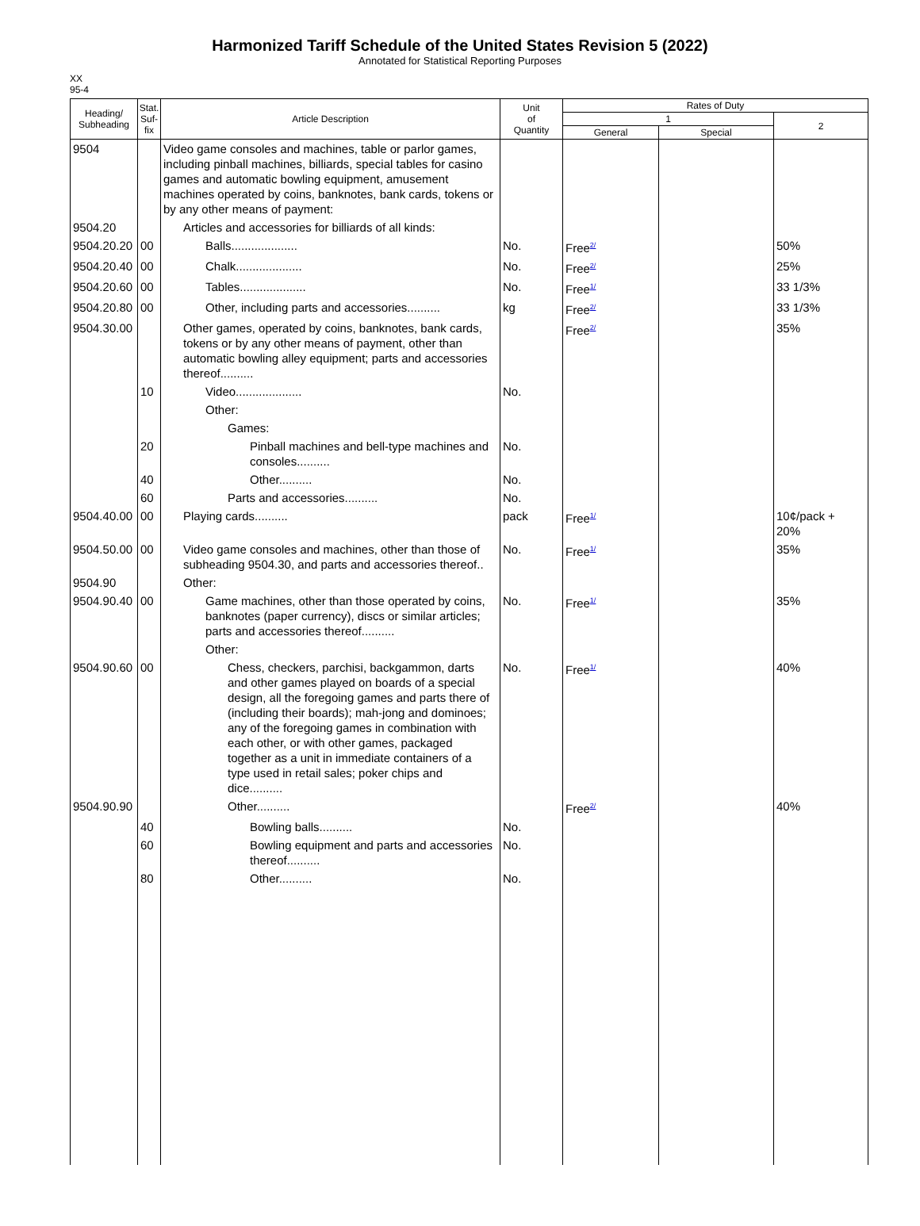Harmonized Tariff Schedule of the United States Revision 5 (2022)
Annotated for Statistical Reporting Purposes
XX
95-4
| Heading/ Subheading | Stat. Suf- fix | Article Description | Unit of Quantity | Rates of Duty | | |
| --- | --- | --- | --- | --- | --- | --- |
| | | | | 1 | | 2 |
| | | | | General | Special | |
| 9504 | | Video game consoles and machines, table or parlor games, including pinball machines, billiards, special tables for casino games and automatic bowling equipment, amusement machines operated by coins, banknotes, bank cards, tokens or by any other means of payment: | | | | |
| 9504.20 | | Articles and accessories for billiards of all kinds: | | | | |
| 9504.20.20 | 00 | Balls.................... | No. | Free<sup>2/</sup> | | 50% |
| 9504.20.40 | 00 | Chalk.................... | No. | Free<sup>2/</sup> | | 25% |
| 9504.20.60 | 00 | Tables.................... | No. | Free<sup>1/</sup> | | 33 1/3% |
| 9504.20.80 | 00 | Other, including parts and accessories.......... | kg | Free<sup>2/</sup> | | 33 1/3% |
| 9504.30.00 | | Other games, operated by coins, banknotes, bank cards, tokens or by any other means of payment, other than automatic bowling alley equipment; parts and accessories thereof.......... | | Free<sup>2/</sup> | | 35% |
| | 10 | Video.................... | No. | | | |
| | | Other: | | | | |
| | | Games: | | | | |
| | 20 | Pinball machines and bell-type machines and consoles.......... | No. | | | |
| | 40 | Other.......... | No. | | | |
| | 60 | Parts and accessories.......... | No. | | | |
| 9504.40.00 | 00 | Playing cards.......... | pack | Free<sup>1/</sup> | | 10¢/pack + 20% |
| 9504.50.00 | 00 | Video game consoles and machines, other than those of subheading 9504.30, and parts and accessories thereof.. | No. | Free<sup>1/</sup> | | 35% |
| 9504.90 | | Other: | | | | |
| 9504.90.40 | 00 | Game machines, other than those operated by coins, banknotes (paper currency), discs or similar articles; parts and accessories thereof.......... | No. | Free<sup>1/</sup> | | 35% |
| | | Other: | | | | |
| 9504.90.60 | 00 | Chess, checkers, parchisi, backgammon, darts and other games played on boards of a special design, all the foregoing games and parts there of (including their boards); mah-jong and dominoes; any of the foregoing games in combination with each other, or with other games, packaged together as a unit in immediate containers of a type used in retail sales; poker chips and dice.......... | No. | Free<sup>1/</sup> | | 40% |
| 9504.90.90 | | Other.......... | | Free<sup>2/</sup> | | 40% |
| | 40 | Bowling balls.......... | No. | | | |
| | 60 | Bowling equipment and parts and accessories thereof.......... | No. | | | |
| | 80 | Other.......... | No. | | | |